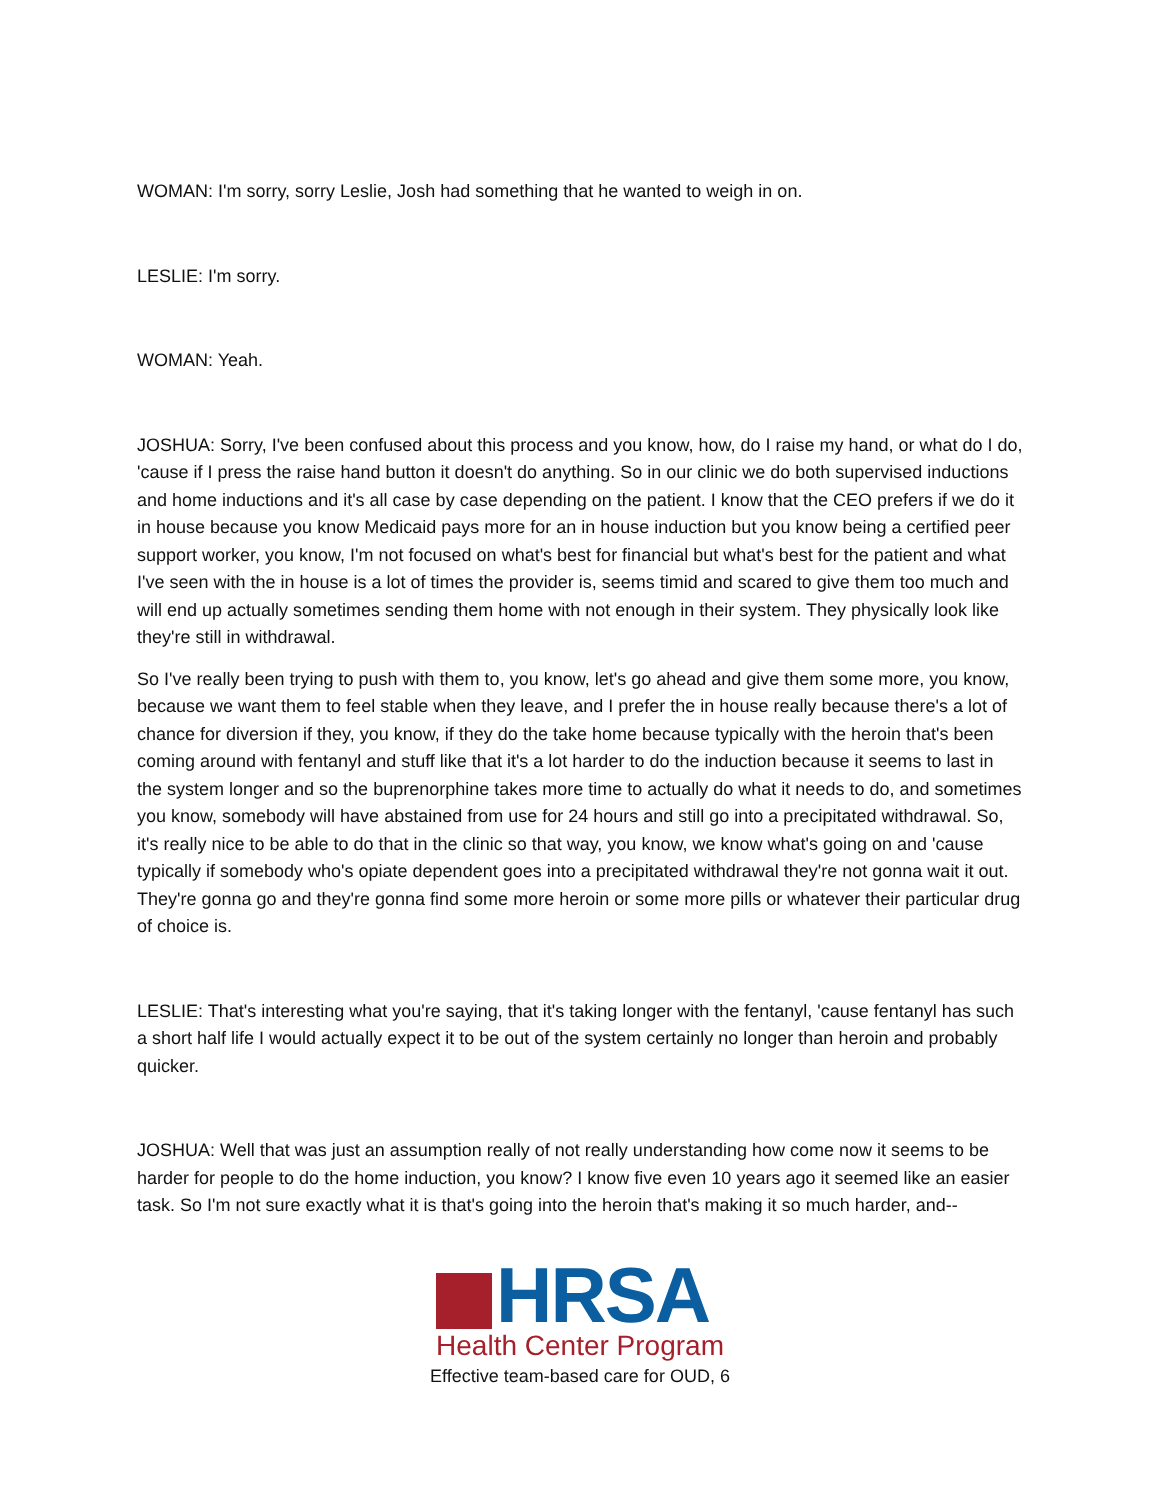WOMAN: I'm sorry, sorry Leslie, Josh had something that he wanted to weigh in on.
LESLIE: I'm sorry.
WOMAN: Yeah.
JOSHUA: Sorry, I've been confused about this process and you know, how, do I raise my hand, or what do I do, 'cause if I press the raise hand button it doesn't do anything. So in our clinic we do both supervised inductions and home inductions and it's all case by case depending on the patient. I know that the CEO prefers if we do it in house because you know Medicaid pays more for an in house induction but you know being a certified peer support worker, you know, I'm not focused on what's best for financial but what's best for the patient and what I've seen with the in house is a lot of times the provider is, seems timid and scared to give them too much and will end up actually sometimes sending them home with not enough in their system. They physically look like they're still in withdrawal.
So I've really been trying to push with them to, you know, let's go ahead and give them some more, you know, because we want them to feel stable when they leave, and I prefer the in house really because there's a lot of chance for diversion if they, you know, if they do the take home because typically with the heroin that's been coming around with fentanyl and stuff like that it's a lot harder to do the induction because it seems to last in the system longer and so the buprenorphine takes more time to actually do what it needs to do, and sometimes you know, somebody will have abstained from use for 24 hours and still go into a precipitated withdrawal. So, it's really nice to be able to do that in the clinic so that way, you know, we know what's going on and 'cause typically if somebody who's opiate dependent goes into a precipitated withdrawal they're not gonna wait it out. They're gonna go and they're gonna find some more heroin or some more pills or whatever their particular drug of choice is.
LESLIE: That's interesting what you're saying, that it's taking longer with the fentanyl, 'cause fentanyl has such a short half life I would actually expect it to be out of the system certainly no longer than heroin and probably quicker.
JOSHUA: Well that was just an assumption really of not really understanding how come now it seems to be harder for people to do the home induction, you know? I know five even 10 years ago it seemed like an easier task. So I'm not sure exactly what it is that's going into the heroin that's making it so much harder, and--
HRSA
Health Center Program
Effective team-based care for OUD, 6